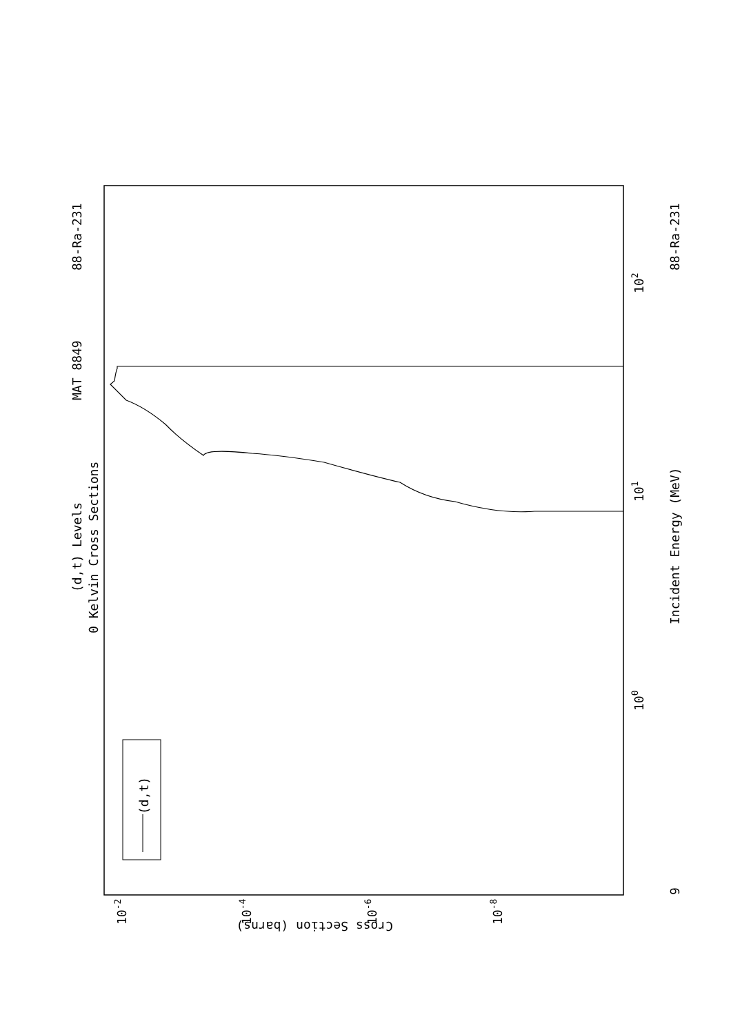MAT 8849
88-Ra-231
88-Ra-231
(d,t) Levels
0 Kelvin Cross Sections
Incident Energy (MeV)
(d,t)
Cross Section (barns)
100
101
102
10-2
10-4
10-6
10-8
9